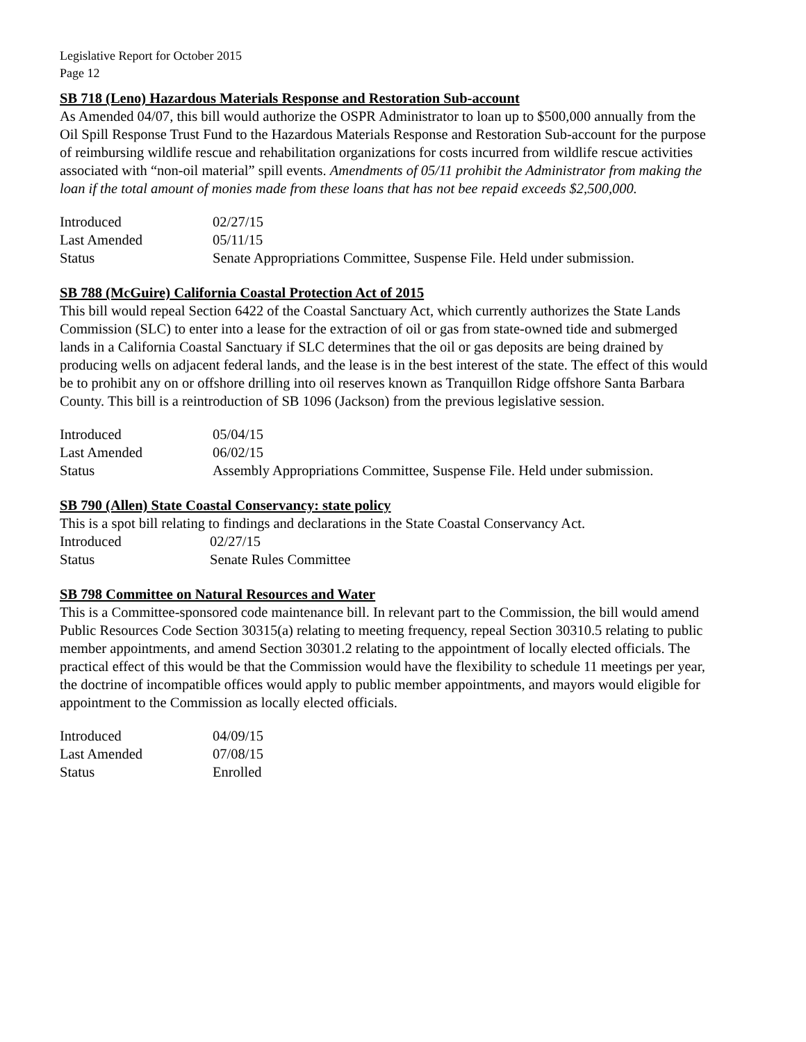Legislative Report for October 2015
Page 12
SB 718 (Leno) Hazardous Materials Response and Restoration Sub-account
As Amended 04/07, this bill would authorize the OSPR Administrator to loan up to $500,000 annually from the Oil Spill Response Trust Fund to the Hazardous Materials Response and Restoration Sub-account for the purpose of reimbursing wildlife rescue and rehabilitation organizations for costs incurred from wildlife rescue activities associated with “non-oil material” spill events. Amendments of 05/11 prohibit the Administrator from making the loan if the total amount of monies made from these loans that has not bee repaid exceeds $2,500,000.
| Introduced | 02/27/15 |
| Last Amended | 05/11/15 |
| Status | Senate Appropriations Committee, Suspense File. Held under submission. |
SB 788 (McGuire) California Coastal Protection Act of 2015
This bill would repeal Section 6422 of the Coastal Sanctuary Act, which currently authorizes the State Lands Commission (SLC) to enter into a lease for the extraction of oil or gas from state-owned tide and submerged lands in a California Coastal Sanctuary if SLC determines that the oil or gas deposits are being drained by producing wells on adjacent federal lands, and the lease is in the best interest of the state. The effect of this would be to prohibit any on or offshore drilling into oil reserves known as Tranquillon Ridge offshore Santa Barbara County. This bill is a reintroduction of SB 1096 (Jackson) from the previous legislative session.
| Introduced | 05/04/15 |
| Last Amended | 06/02/15 |
| Status | Assembly Appropriations Committee, Suspense File. Held under submission. |
SB 790 (Allen) State Coastal Conservancy: state policy
This is a spot bill relating to findings and declarations in the State Coastal Conservancy Act.
| Introduced | 02/27/15 |
| Status | Senate Rules Committee |
SB 798 Committee on Natural Resources and Water
This is a Committee-sponsored code maintenance bill. In relevant part to the Commission, the bill would amend Public Resources Code Section 30315(a) relating to meeting frequency, repeal Section 30310.5 relating to public member appointments, and amend Section 30301.2 relating to the appointment of locally elected officials. The practical effect of this would be that the Commission would have the flexibility to schedule 11 meetings per year, the doctrine of incompatible offices would apply to public member appointments, and mayors would eligible for appointment to the Commission as locally elected officials.
| Introduced | 04/09/15 |
| Last Amended | 07/08/15 |
| Status | Enrolled |